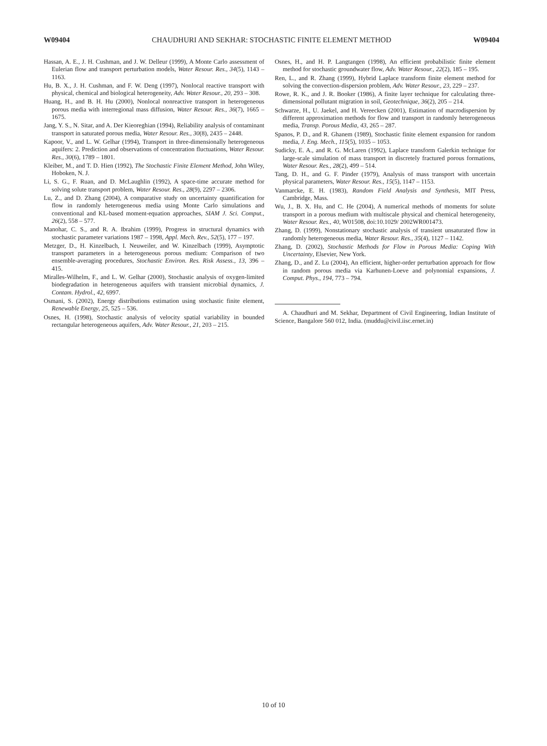W09404 CHAUDHURI AND SEKHAR: STOCHASTIC FINITE ELEMENT METHOD W09404
Hassan, A. E., J. H. Cushman, and J. W. Delleur (1999), A Monte Carlo assessment of Eulerian flow and transport perturbation models, Water Resour. Res., 34(5), 1143 – 1163.
Hu, B. X., J. H. Cushman, and F. W. Deng (1997), Nonlocal reactive transport with physical, chemical and biological heterogeneity, Adv. Water Resour., 20, 293 – 308.
Huang, H., and B. H. Hu (2000), Nonlocal nonreactive transport in heterogeneous porous media with interregional mass diffusion, Water Resour. Res., 36(7), 1665 – 1675.
Jang, Y. S., N. Sitar, and A. Der Kieoreghian (1994), Reliability analysis of contaminant transport in saturated porous media, Water Resour. Res., 30(8), 2435 – 2448.
Kapoor, V., and L. W. Gelhar (1994), Transport in three-dimensionally heterogeneous aquifers: 2. Prediction and observations of concentration fluctuations, Water Resour. Res., 30(6), 1789 – 1801.
Kleiber, M., and T. D. Hien (1992), The Stochastic Finite Element Method, John Wiley, Hoboken, N. J.
Li, S. G., F. Ruan, and D. McLaughlin (1992), A space-time accurate method for solving solute transport problem, Water Resour. Res., 28(9), 2297 – 2306.
Lu, Z., and D. Zhang (2004), A comparative study on uncertainty quantification for flow in randomly heterogeneous media using Monte Carlo simulations and conventional and KL-based moment-equation approaches, SIAM J. Sci. Comput., 26(2), 558 – 577.
Manohar, C. S., and R. A. Ibrahim (1999), Progress in structural dynamics with stochastic parameter variations 1987 – 1998, Appl. Mech. Rev., 52(5), 177 – 197.
Metzger, D., H. Kinzelbach, I. Neuweiler, and W. Kinzelbach (1999), Asymptotic transport parameters in a heterogeneous porous medium: Comparison of two ensemble-averaging procedures, Stochastic Environ. Res. Risk Assess., 13, 396 – 415.
Miralles-Wilhelm, F., and L. W. Gelhar (2000), Stochastic analysis of oxygen-limited biodegradation in heterogeneous aquifers with transient microbial dynamics, J. Contam. Hydrol., 42, 6997.
Osmani, S. (2002), Energy distributions estimation using stochastic finite element, Renewable Energy, 25, 525 – 536.
Osnes, H. (1998), Stochastic analysis of velocity spatial variability in bounded rectangular heterogeneous aquifers, Adv. Water Resour., 21, 203 – 215.
Osnes, H., and H. P. Langtangen (1998), An efficient probabilistic finite element method for stochastic groundwater flow, Adv. Water Resour., 22(2), 185 – 195.
Ren, L., and R. Zhang (1999), Hybrid Laplace transform finite element method for solving the convection-dispersion problem, Adv. Water Resour., 23, 229 – 237.
Rowe, R. K., and J. R. Booker (1986), A finite layer technique for calculating three-dimensional pollutant migration in soil, Geotechnique, 36(2), 205 – 214.
Schwarze, H., U. Jaekel, and H. Vereecken (2001), Estimation of macrodispersion by different approximation methods for flow and transport in randomly heterogeneous media, Transp. Porous Media, 43, 265 – 287.
Spanos, P. D., and R. Ghanem (1989), Stochastic finite element expansion for random media, J. Eng. Mech., 115(5), 1035 – 1053.
Sudicky, E. A., and R. G. McLaren (1992), Laplace transform Galerkin technique for large-scale simulation of mass transport in discretely fractured porous formations, Water Resour. Res., 28(2), 499 – 514.
Tang, D. H., and G. F. Pinder (1979), Analysis of mass transport with uncertain physical parameters, Water Resour. Res., 15(5), 1147 – 1153.
Vanmarcke, E. H. (1983), Random Field Analysis and Synthesis, MIT Press, Cambridge, Mass.
Wu, J., B. X. Hu, and C. He (2004), A numerical methods of moments for solute transport in a porous medium with multiscale physical and chemical heterogeneity, Water Resour. Res., 40, W01508, doi:10.1029/ 2002WR001473.
Zhang, D. (1999), Nonstationary stochastic analysis of transient unsaturated flow in randomly heterogeneous media, Water Resour. Res., 35(4), 1127 – 1142.
Zhang, D. (2002), Stochastic Methods for Flow in Porous Media: Coping With Uncertainty, Elsevier, New York.
Zhang, D., and Z. Lu (2004), An efficient, higher-order perturbation approach for flow in random porous media via Karhunen-Loeve and polynomial expansions, J. Comput. Phys., 194, 773 – 794.
A. Chaudhuri and M. Sekhar, Department of Civil Engineering, Indian Institute of Science, Bangalore 560 012, India. (muddu@civil.iisc.ernet.in)
10 of 10